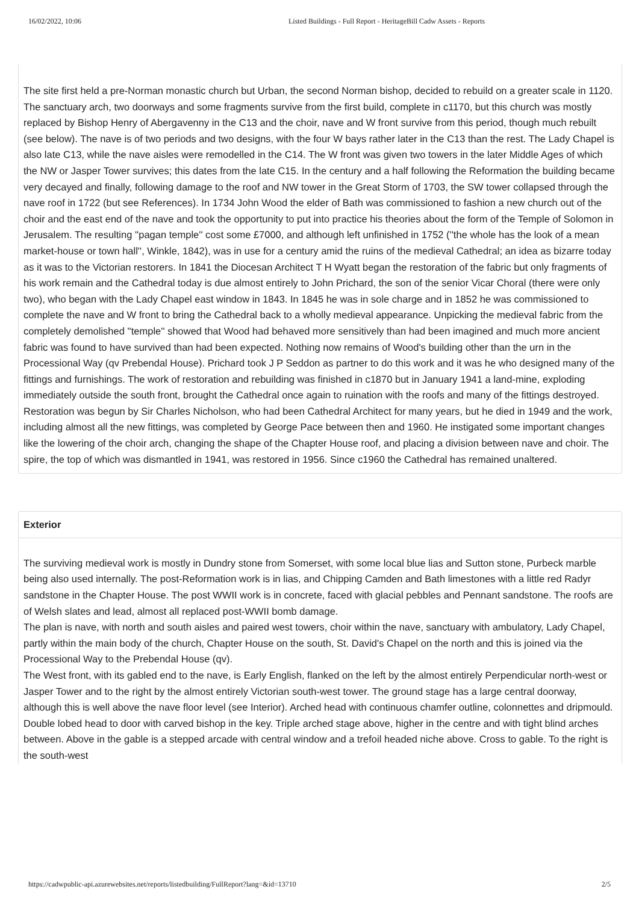16/02/2022, 10:06 Listed Buildings - Full Report - HeritageBill Cadw Assets - Reports
The site first held a pre-Norman monastic church but Urban, the second Norman bishop, decided to rebuild on a greater scale in 1120. The sanctuary arch, two doorways and some fragments survive from the first build, complete in c1170, but this church was mostly replaced by Bishop Henry of Abergavenny in the C13 and the choir, nave and W front survive from this period, though much rebuilt (see below). The nave is of two periods and two designs, with the four W bays rather later in the C13 than the rest. The Lady Chapel is also late C13, while the nave aisles were remodelled in the C14. The W front was given two towers in the later Middle Ages of which the NW or Jasper Tower survives; this dates from the late C15. In the century and a half following the Reformation the building became very decayed and finally, following damage to the roof and NW tower in the Great Storm of 1703, the SW tower collapsed through the nave roof in 1722 (but see References). In 1734 John Wood the elder of Bath was commissioned to fashion a new church out of the choir and the east end of the nave and took the opportunity to put into practice his theories about the form of the Temple of Solomon in Jerusalem. The resulting ''pagan temple'' cost some £7000, and although left unfinished in 1752 (''the whole has the look of a mean market-house or town hall'', Winkle, 1842), was in use for a century amid the ruins of the medieval Cathedral; an idea as bizarre today as it was to the Victorian restorers. In 1841 the Diocesan Architect T H Wyatt began the restoration of the fabric but only fragments of his work remain and the Cathedral today is due almost entirely to John Prichard, the son of the senior Vicar Choral (there were only two), who began with the Lady Chapel east window in 1843. In 1845 he was in sole charge and in 1852 he was commissioned to complete the nave and W front to bring the Cathedral back to a wholly medieval appearance. Unpicking the medieval fabric from the completely demolished ''temple'' showed that Wood had behaved more sensitively than had been imagined and much more ancient fabric was found to have survived than had been expected. Nothing now remains of Wood's building other than the urn in the Processional Way (qv Prebendal House). Prichard took J P Seddon as partner to do this work and it was he who designed many of the fittings and furnishings. The work of restoration and rebuilding was finished in c1870 but in January 1941 a land-mine, exploding immediately outside the south front, brought the Cathedral once again to ruination with the roofs and many of the fittings destroyed. Restoration was begun by Sir Charles Nicholson, who had been Cathedral Architect for many years, but he died in 1949 and the work, including almost all the new fittings, was completed by George Pace between then and 1960. He instigated some important changes like the lowering of the choir arch, changing the shape of the Chapter House roof, and placing a division between nave and choir. The spire, the top of which was dismantled in 1941, was restored in 1956. Since c1960 the Cathedral has remained unaltered.
Exterior
The surviving medieval work is mostly in Dundry stone from Somerset, with some local blue lias and Sutton stone, Purbeck marble being also used internally. The post-Reformation work is in lias, and Chipping Camden and Bath limestones with a little red Radyr sandstone in the Chapter House. The post WWII work is in concrete, faced with glacial pebbles and Pennant sandstone. The roofs are of Welsh slates and lead, almost all replaced post-WWII bomb damage.
The plan is nave, with north and south aisles and paired west towers, choir within the nave, sanctuary with ambulatory, Lady Chapel, partly within the main body of the church, Chapter House on the south, St. David's Chapel on the north and this is joined via the Processional Way to the Prebendal House (qv).
The West front, with its gabled end to the nave, is Early English, flanked on the left by the almost entirely Perpendicular north-west or Jasper Tower and to the right by the almost entirely Victorian south-west tower. The ground stage has a large central doorway, although this is well above the nave floor level (see Interior). Arched head with continuous chamfer outline, colonnettes and dripmould. Double lobed head to door with carved bishop in the key. Triple arched stage above, higher in the centre and with tight blind arches between. Above in the gable is a stepped arcade with central window and a trefoil headed niche above. Cross to gable. To the right is the south-west
https://cadwpublic-api.azurewebsites.net/reports/listedbuilding/FullReport?lang=&id=13710 2/5